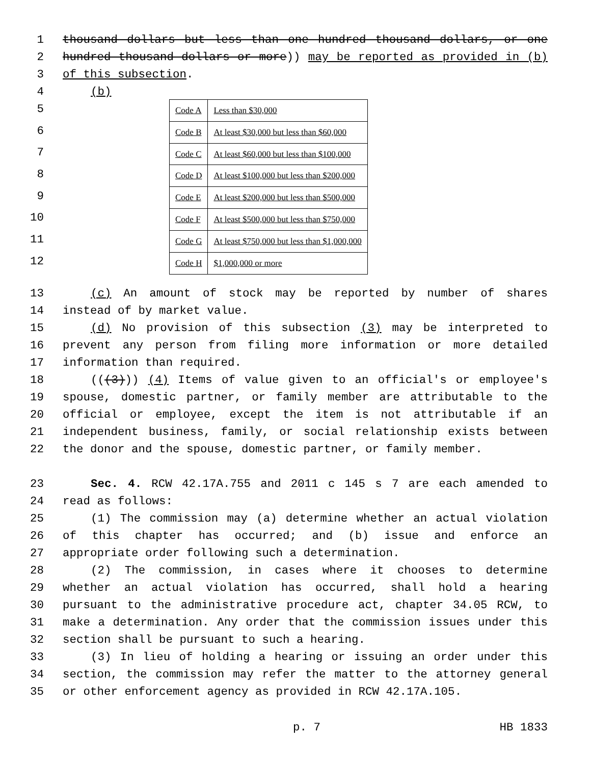1 thousand dollars but less than one hundred thousand dollars, or one
2 hundred thousand dollars or more)) may be reported as provided in (b)
3 of this subsection.
4 (b)
5
6
7
8
9
10
11
12
| Code A | Less than $30,000 |
| Code B | At least $30,000 but less than $60,000 |
| Code C | At least $60,000 but less than $100,000 |
| Code D | At least $100,000 but less than $200,000 |
| Code E | At least $200,000 but less than $500,000 |
| Code F | At least $500,000 but less than $750,000 |
| Code G | At least $750,000 but less than $1,000,000 |
| Code H | $1,000,000 or more |
13 (c) An amount of stock may be reported by number of shares
14 instead of by market value.
15 (d) No provision of this subsection (3) may be interpreted to
16 prevent any person from filing more information or more detailed
17 information than required.
18 (((3))) (4) Items of value given to an official's or employee's
19 spouse, domestic partner, or family member are attributable to the
20 official or employee, except the item is not attributable if an
21 independent business, family, or social relationship exists between
22 the donor and the spouse, domestic partner, or family member.
23 Sec. 4. RCW 42.17A.755 and 2011 c 145 s 7 are each amended to
24 read as follows:
25 (1) The commission may (a) determine whether an actual violation
26 of this chapter has occurred; and (b) issue and enforce an
27 appropriate order following such a determination.
28 (2) The commission, in cases where it chooses to determine
29 whether an actual violation has occurred, shall hold a hearing
30 pursuant to the administrative procedure act, chapter 34.05 RCW, to
31 make a determination. Any order that the commission issues under this
32 section shall be pursuant to such a hearing.
33 (3) In lieu of holding a hearing or issuing an order under this
34 section, the commission may refer the matter to the attorney general
35 or other enforcement agency as provided in RCW 42.17A.105.
p. 7 HB 1833